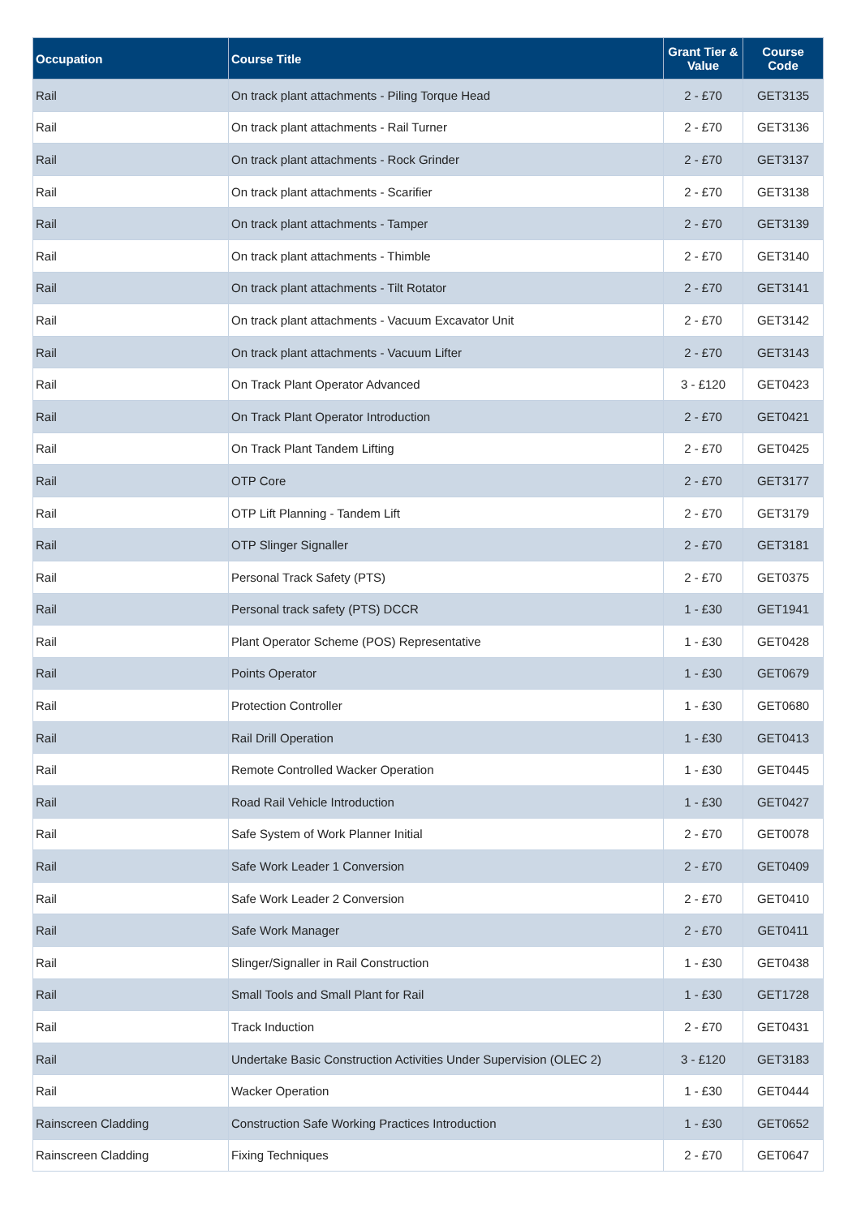| Occupation | Course Title | Grant Tier & Value | Course Code |
| --- | --- | --- | --- |
| Rail | On track plant attachments - Piling Torque Head | 2 - £70 | GET3135 |
| Rail | On track plant attachments - Rail Turner | 2 - £70 | GET3136 |
| Rail | On track plant attachments - Rock Grinder | 2 - £70 | GET3137 |
| Rail | On track plant attachments - Scarifier | 2 - £70 | GET3138 |
| Rail | On track plant attachments - Tamper | 2 - £70 | GET3139 |
| Rail | On track plant attachments - Thimble | 2 - £70 | GET3140 |
| Rail | On track plant attachments - Tilt Rotator | 2 - £70 | GET3141 |
| Rail | On track plant attachments - Vacuum Excavator Unit | 2 - £70 | GET3142 |
| Rail | On track plant attachments - Vacuum Lifter | 2 - £70 | GET3143 |
| Rail | On Track Plant Operator Advanced | 3 - £120 | GET0423 |
| Rail | On Track Plant Operator Introduction | 2 - £70 | GET0421 |
| Rail | On Track Plant Tandem Lifting | 2 - £70 | GET0425 |
| Rail | OTP Core | 2 - £70 | GET3177 |
| Rail | OTP Lift Planning - Tandem Lift | 2 - £70 | GET3179 |
| Rail | OTP Slinger Signaller | 2 - £70 | GET3181 |
| Rail | Personal Track Safety (PTS) | 2 - £70 | GET0375 |
| Rail | Personal track safety (PTS) DCCR | 1 - £30 | GET1941 |
| Rail | Plant Operator Scheme (POS) Representative | 1 - £30 | GET0428 |
| Rail | Points Operator | 1 - £30 | GET0679 |
| Rail | Protection Controller | 1 - £30 | GET0680 |
| Rail | Rail Drill Operation | 1 - £30 | GET0413 |
| Rail | Remote Controlled Wacker Operation | 1 - £30 | GET0445 |
| Rail | Road Rail Vehicle Introduction | 1 - £30 | GET0427 |
| Rail | Safe System of Work Planner Initial | 2 - £70 | GET0078 |
| Rail | Safe Work Leader 1 Conversion | 2 - £70 | GET0409 |
| Rail | Safe Work Leader 2 Conversion | 2 - £70 | GET0410 |
| Rail | Safe Work Manager | 2 - £70 | GET0411 |
| Rail | Slinger/Signaller in Rail Construction | 1 - £30 | GET0438 |
| Rail | Small Tools and Small Plant for Rail | 1 - £30 | GET1728 |
| Rail | Track Induction | 2 - £70 | GET0431 |
| Rail | Undertake Basic Construction Activities Under Supervision (OLEC 2) | 3 - £120 | GET3183 |
| Rail | Wacker Operation | 1 - £30 | GET0444 |
| Rainscreen Cladding | Construction Safe Working Practices Introduction | 1 - £30 | GET0652 |
| Rainscreen Cladding | Fixing Techniques | 2 - £70 | GET0647 |